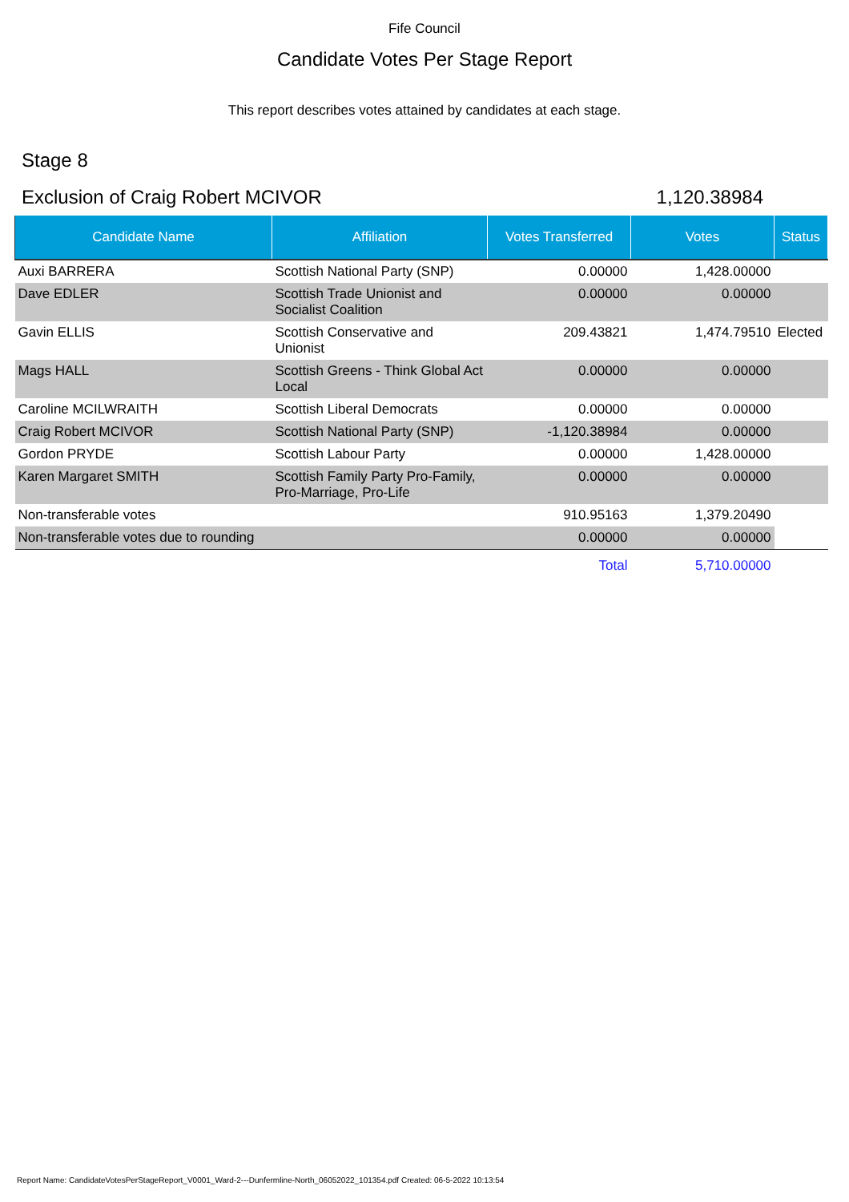Fife Council
Candidate Votes Per Stage Report
This report describes votes attained by candidates at each stage.
Stage 8
Exclusion of Craig Robert MCIVOR 1,120.38984
| Candidate Name | Affiliation | Votes Transferred | Votes | Status |
| --- | --- | --- | --- | --- |
| Auxi BARRERA | Scottish National Party (SNP) | 0.00000 | 1,428.00000 | |
| Dave EDLER | Scottish Trade Unionist and Socialist Coalition | 0.00000 | 0.00000 | |
| Gavin ELLIS | Scottish Conservative and Unionist | 209.43821 | 1,474.79510 | Elected |
| Mags HALL | Scottish Greens - Think Global Act Local | 0.00000 | 0.00000 | |
| Caroline MCILWRAITH | Scottish Liberal Democrats | 0.00000 | 0.00000 | |
| Craig Robert MCIVOR | Scottish National Party (SNP) | -1,120.38984 | 0.00000 | |
| Gordon PRYDE | Scottish Labour Party | 0.00000 | 1,428.00000 | |
| Karen Margaret SMITH | Scottish Family Party Pro-Family, Pro-Marriage, Pro-Life | 0.00000 | 0.00000 | |
| Non-transferable votes | | 910.95163 | 1,379.20490 | |
| Non-transferable votes due to rounding | | 0.00000 | 0.00000 | |
| | | Total | 5,710.00000 | |
Report Name: CandidateVotesPerStageReport_V0001_Ward-2---Dunfermline-North_06052022_101354.pdf Created: 06-5-2022 10:13:54